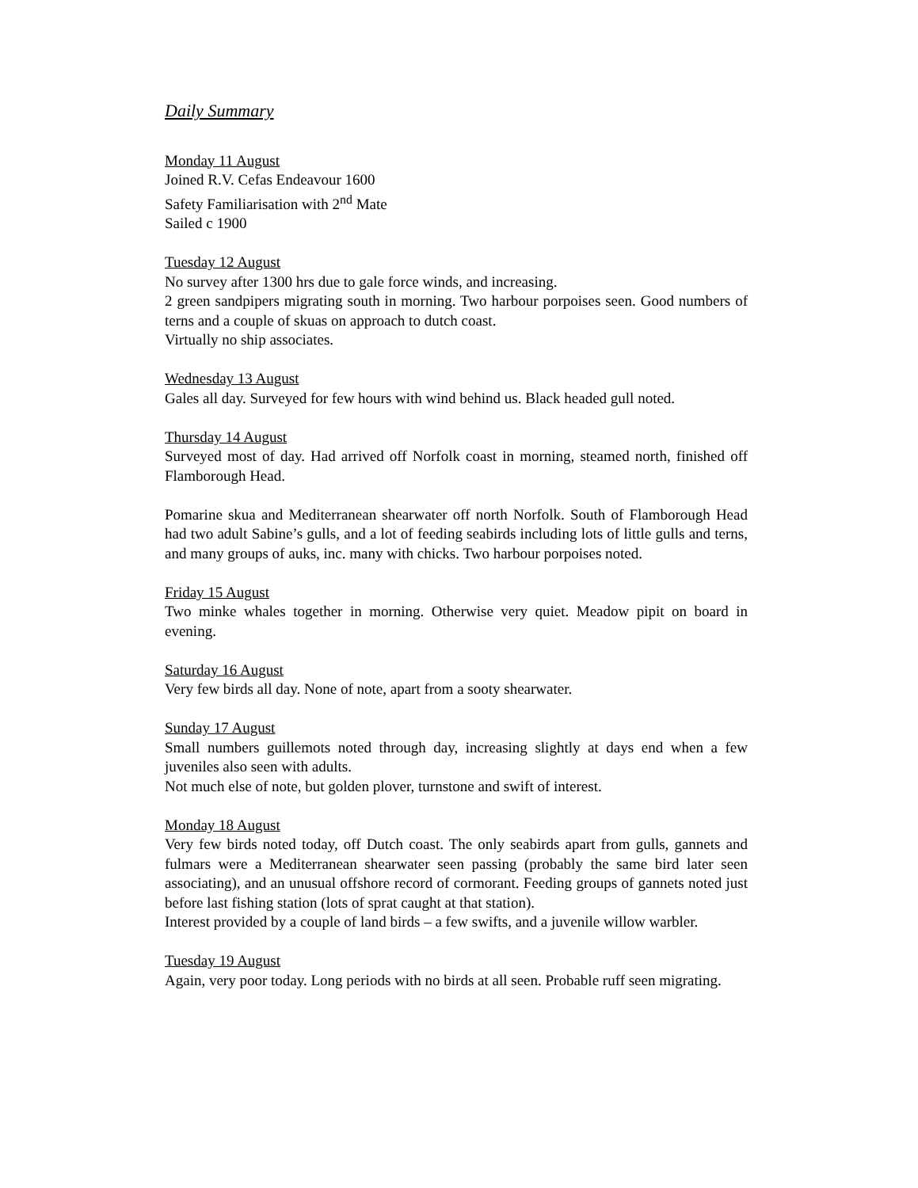Daily Summary
Monday 11 August
Joined R.V. Cefas Endeavour 1600
Safety Familiarisation with 2<sup>nd</sup> Mate
Sailed c 1900
Tuesday 12 August
No survey after 1300 hrs due to gale force winds, and increasing.
2 green sandpipers migrating south in morning. Two harbour porpoises seen. Good numbers of terns and a couple of skuas on approach to dutch coast.
Virtually no ship associates.
Wednesday 13 August
Gales all day. Surveyed for few hours with wind behind us. Black headed gull noted.
Thursday 14 August
Surveyed most of day. Had arrived off Norfolk coast in morning, steamed north, finished off Flamborough Head.
Pomarine skua and Mediterranean shearwater off north Norfolk. South of Flamborough Head had two adult Sabine’s gulls, and a lot of feeding seabirds including lots of little gulls and terns, and many groups of auks, inc. many with chicks. Two harbour porpoises noted.
Friday 15 August
Two minke whales together in morning. Otherwise very quiet. Meadow pipit on board in evening.
Saturday 16 August
Very few birds all day. None of note, apart from a sooty shearwater.
Sunday 17 August
Small numbers guillemots noted through day, increasing slightly at days end when a few juveniles also seen with adults.
Not much else of note, but golden plover, turnstone and swift of interest.
Monday 18 August
Very few birds noted today, off Dutch coast. The only seabirds apart from gulls, gannets and fulmars were a Mediterranean shearwater seen passing (probably the same bird later seen associating), and an unusual offshore record of cormorant. Feeding groups of gannets noted just before last fishing station (lots of sprat caught at that station).
Interest provided by a couple of land birds – a few swifts, and a juvenile willow warbler.
Tuesday 19 August
Again, very poor today. Long periods with no birds at all seen. Probable ruff seen migrating.